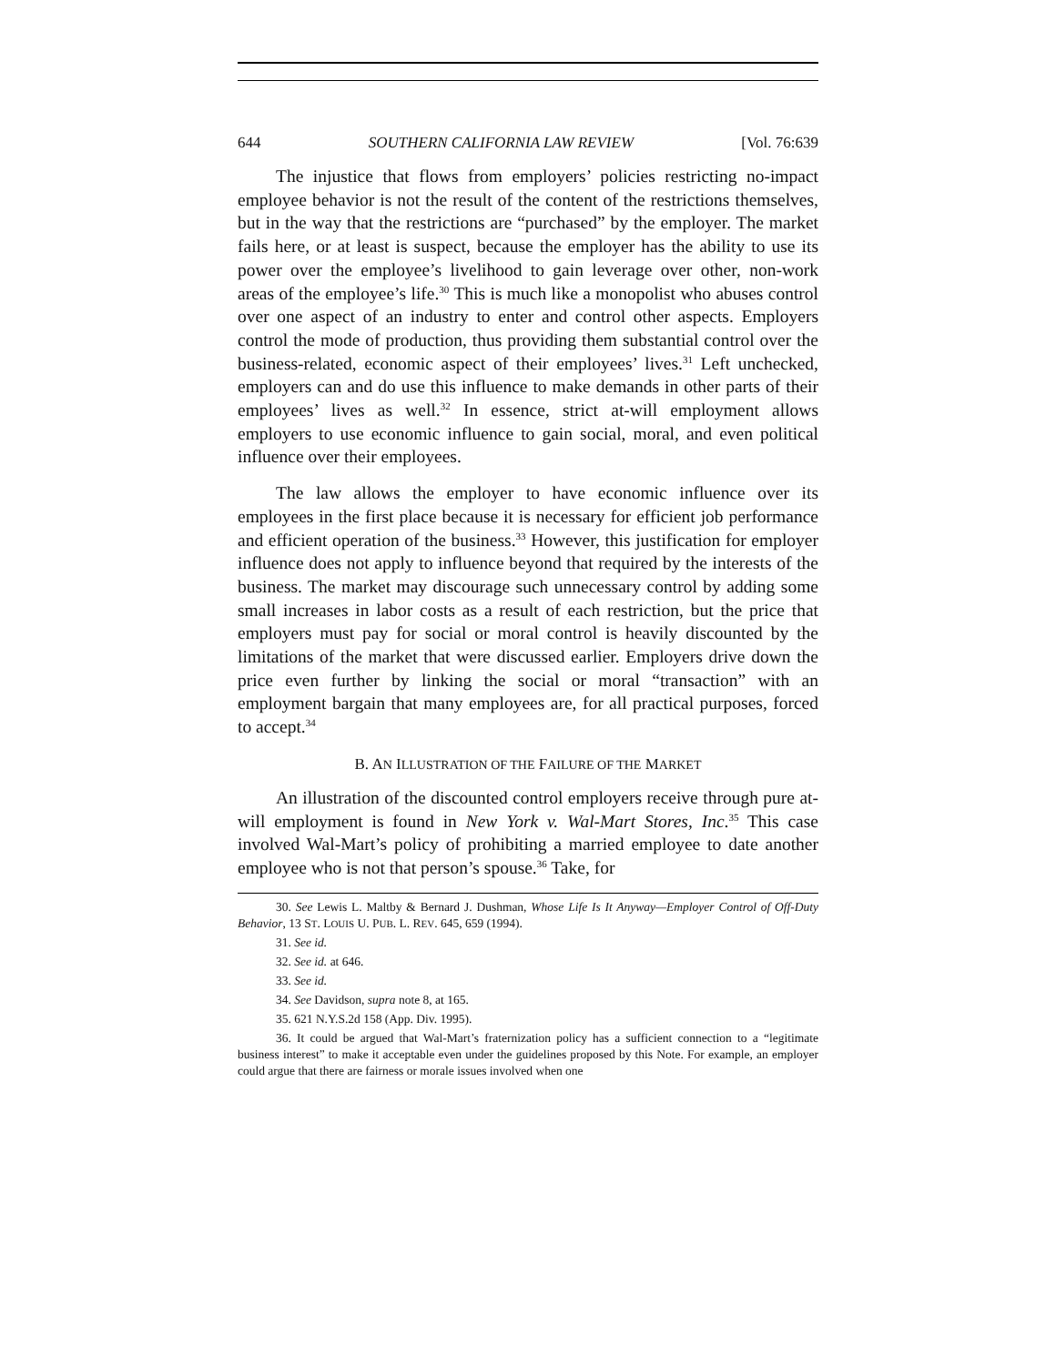644 SOUTHERN CALIFORNIA LAW REVIEW [Vol. 76:639
The injustice that flows from employers’ policies restricting no-impact employee behavior is not the result of the content of the restrictions themselves, but in the way that the restrictions are “purchased” by the employer. The market fails here, or at least is suspect, because the employer has the ability to use its power over the employee’s livelihood to gain leverage over other, non-work areas of the employee’s life.<sup>30</sup> This is much like a monopolist who abuses control over one aspect of an industry to enter and control other aspects. Employers control the mode of production, thus providing them substantial control over the business-related, economic aspect of their employees’ lives.<sup>31</sup> Left unchecked, employers can and do use this influence to make demands in other parts of their employees’ lives as well.<sup>32</sup> In essence, strict at-will employment allows employers to use economic influence to gain social, moral, and even political influence over their employees.
The law allows the employer to have economic influence over its employees in the first place because it is necessary for efficient job performance and efficient operation of the business.<sup>33</sup> However, this justification for employer influence does not apply to influence beyond that required by the interests of the business. The market may discourage such unnecessary control by adding some small increases in labor costs as a result of each restriction, but the price that employers must pay for social or moral control is heavily discounted by the limitations of the market that were discussed earlier. Employers drive down the price even further by linking the social or moral “transaction” with an employment bargain that many employees are, for all practical purposes, forced to accept.<sup>34</sup>
B. AN ILLUSTRATION OF THE FAILURE OF THE MARKET
An illustration of the discounted control employers receive through pure at-will employment is found in New York v. Wal-Mart Stores, Inc.<sup>35</sup> This case involved Wal-Mart’s policy of prohibiting a married employee to date another employee who is not that person’s spouse.<sup>36</sup> Take, for
30. See Lewis L. Maltby & Bernard J. Dushman, Whose Life Is It Anyway—Employer Control of Off-Duty Behavior, 13 ST. LOUIS U. PUB. L. REV. 645, 659 (1994).
31. See id.
32. See id. at 646.
33. See id.
34. See Davidson, supra note 8, at 165.
35. 621 N.Y.S.2d 158 (App. Div. 1995).
36. It could be argued that Wal-Mart’s fraternization policy has a sufficient connection to a “legitimate business interest” to make it acceptable even under the guidelines proposed by this Note. For example, an employer could argue that there are fairness or morale issues involved when one